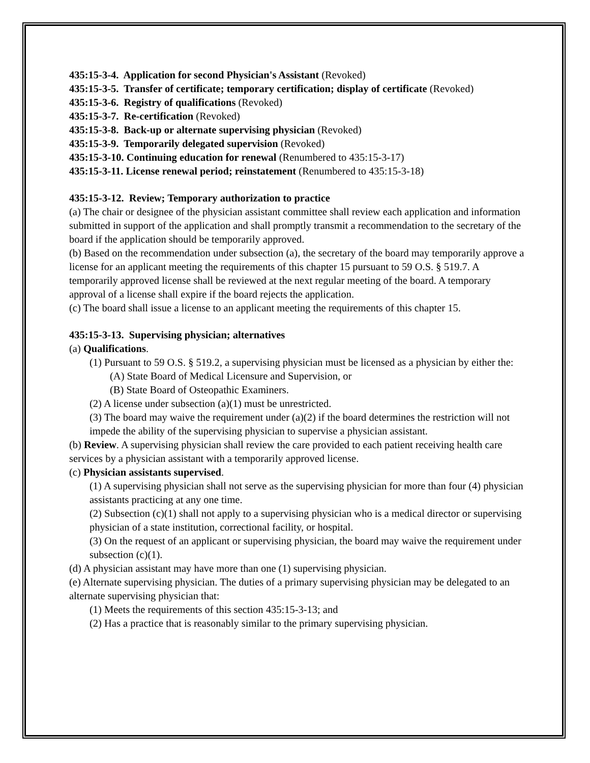435:15-3-4. Application for second Physician's Assistant (Revoked)
435:15-3-5. Transfer of certificate; temporary certification; display of certificate (Revoked)
435:15-3-6. Registry of qualifications (Revoked)
435:15-3-7. Re-certification (Revoked)
435:15-3-8. Back-up or alternate supervising physician (Revoked)
435:15-3-9. Temporarily delegated supervision (Revoked)
435:15-3-10. Continuing education for renewal (Renumbered to 435:15-3-17)
435:15-3-11. License renewal period; reinstatement (Renumbered to 435:15-3-18)
435:15-3-12. Review; Temporary authorization to practice
(a) The chair or designee of the physician assistant committee shall review each application and information submitted in support of the application and shall promptly transmit a recommendation to the secretary of the board if the application should be temporarily approved.
(b) Based on the recommendation under subsection (a), the secretary of the board may temporarily approve a license for an applicant meeting the requirements of this chapter 15 pursuant to 59 O.S. § 519.7. A temporarily approved license shall be reviewed at the next regular meeting of the board. A temporary approval of a license shall expire if the board rejects the application.
(c) The board shall issue a license to an applicant meeting the requirements of this chapter 15.
435:15-3-13. Supervising physician; alternatives
(a) Qualifications.
(1) Pursuant to 59 O.S. § 519.2, a supervising physician must be licensed as a physician by either the:
(A) State Board of Medical Licensure and Supervision, or
(B) State Board of Osteopathic Examiners.
(2) A license under subsection (a)(1) must be unrestricted.
(3) The board may waive the requirement under (a)(2) if the board determines the restriction will not impede the ability of the supervising physician to supervise a physician assistant.
(b) Review. A supervising physician shall review the care provided to each patient receiving health care services by a physician assistant with a temporarily approved license.
(c) Physician assistants supervised.
(1) A supervising physician shall not serve as the supervising physician for more than four (4) physician assistants practicing at any one time.
(2) Subsection (c)(1) shall not apply to a supervising physician who is a medical director or supervising physician of a state institution, correctional facility, or hospital.
(3) On the request of an applicant or supervising physician, the board may waive the requirement under subsection (c)(1).
(d) A physician assistant may have more than one (1) supervising physician.
(e) Alternate supervising physician. The duties of a primary supervising physician may be delegated to an alternate supervising physician that:
(1) Meets the requirements of this section 435:15-3-13; and
(2) Has a practice that is reasonably similar to the primary supervising physician.